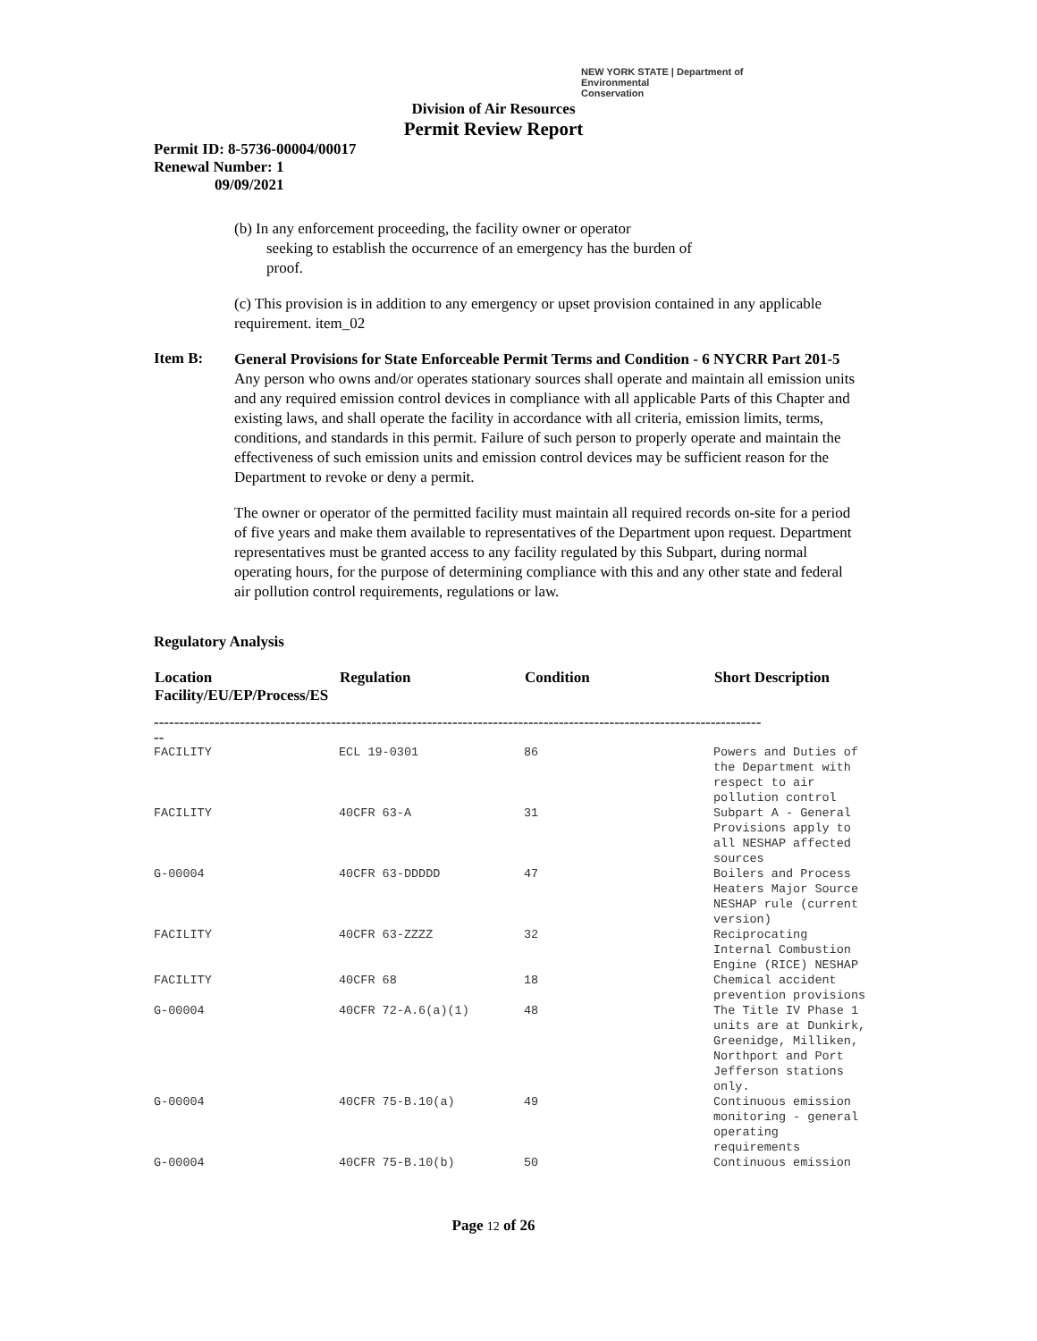NEW YORK STATE | Department of
Environmental
Conservation
Division of Air Resources
Permit Review Report
Permit ID: 8-5736-00004/00017
Renewal Number: 1
09/09/2021
(b) In any enforcement proceeding, the facility owner or operator
seeking to establish the occurrence of an emergency has the burden of
proof.
(c) This provision is in addition to any emergency or upset provision contained in any applicable requirement. item_02
Item B:
General Provisions for State Enforceable Permit Terms and Condition - 6 NYCRR Part 201-5
Any person who owns and/or operates stationary sources shall operate and maintain all emission units and any required emission control devices in compliance with all applicable Parts of this Chapter and existing laws, and shall operate the facility in accordance with all criteria, emission limits, terms, conditions, and standards in this permit. Failure of such person to properly operate and maintain the effectiveness of such emission units and emission control devices may be sufficient reason for the Department to revoke or deny a permit.
The owner or operator of the permitted facility must maintain all required records on-site for a period of five years and make them available to representatives of the Department upon request. Department representatives must be granted access to any facility regulated by this Subpart, during normal operating hours, for the purpose of determining compliance with this and any other state and federal air pollution control requirements, regulations or law.
Regulatory Analysis
| Location Facility/EU/EP/Process/ES | Regulation | Condition | Short Description |
| --- | --- | --- | --- |
| ------------------------------------------------------------------------------------------------------------------------ -- | | | |
| FACILITY | ECL 19-0301 | 86 | Powers and Duties of the Department with respect to air pollution control |
| FACILITY | 40CFR 63-A | 31 | Subpart A - General Provisions apply to all NESHAP affected sources |
| G-00004 | 40CFR 63-DDDDD | 47 | Boilers and Process Heaters Major Source NESHAP rule (current version) |
| FACILITY | 40CFR 63-ZZZZ | 32 | Reciprocating Internal Combustion Engine (RICE) NESHAP |
| FACILITY | 40CFR 68 | 18 | Chemical accident prevention provisions |
| G-00004 | 40CFR 72-A.6(a)(1) | 48 | The Title IV Phase 1 units are at Dunkirk, Greenidge, Milliken, Northport and Port Jefferson stations only. |
| G-00004 | 40CFR 75-B.10(a) | 49 | Continuous emission monitoring - general operating requirements |
| G-00004 | 40CFR 75-B.10(b) | 50 | Continuous emission |
Page 12 of 26